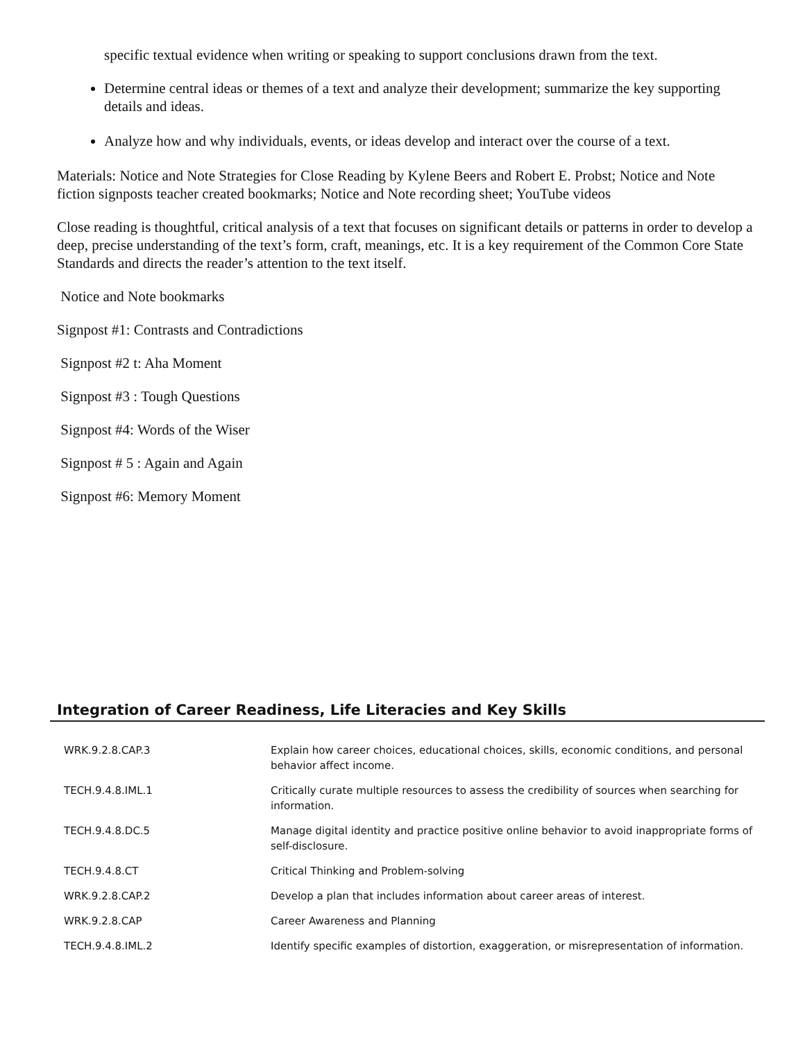specific textual evidence when writing or speaking to support conclusions drawn from the text.
Determine central ideas or themes of a text and analyze their development; summarize the key supporting details and ideas.
Analyze how and why individuals, events, or ideas develop and interact over the course of a text.
Materials: Notice and Note Strategies for Close Reading by Kylene Beers and Robert E. Probst; Notice and Note fiction signposts teacher created bookmarks; Notice and Note recording sheet; YouTube videos
Close reading is thoughtful, critical analysis of a text that focuses on significant details or patterns in order to develop a deep, precise understanding of the text’s form, craft, meanings, etc. It is a key requirement of the Common Core State Standards and directs the reader’s attention to the text itself.
Notice and Note bookmarks
Signpost #1: Contrasts and Contradictions
Signpost #2 t: Aha Moment
Signpost #3 : Tough Questions
Signpost #4: Words of the Wiser
Signpost # 5 : Again and Again
Signpost #6: Memory Moment
Integration of Career Readiness, Life Literacies and Key Skills
| WRK.9.2.8.CAP.3 | Explain how career choices, educational choices, skills, economic conditions, and personal behavior affect income. |
| TECH.9.4.8.IML.1 | Critically curate multiple resources to assess the credibility of sources when searching for information. |
| TECH.9.4.8.DC.5 | Manage digital identity and practice positive online behavior to avoid inappropriate forms of self-disclosure. |
| TECH.9.4.8.CT | Critical Thinking and Problem-solving |
| WRK.9.2.8.CAP.2 | Develop a plan that includes information about career areas of interest. |
| WRK.9.2.8.CAP | Career Awareness and Planning |
| TECH.9.4.8.IML.2 | Identify specific examples of distortion, exaggeration, or misrepresentation of information. |